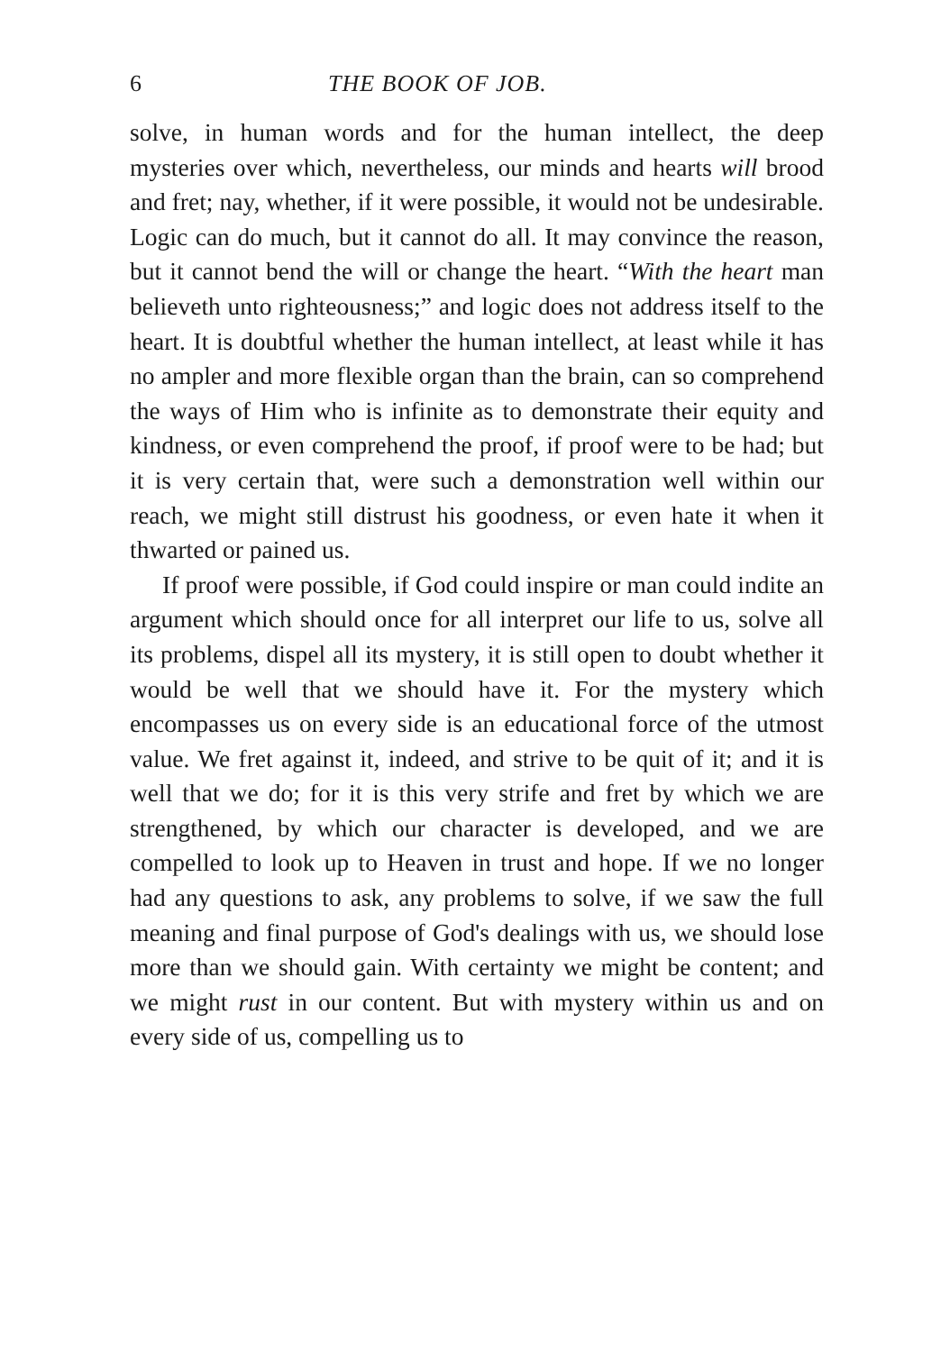6 THE BOOK OF JOB.
solve, in human words and for the human intellect, the deep mysteries over which, nevertheless, our minds and hearts will brood and fret; nay, whether, if it were possible, it would not be undesirable. Logic can do much, but it cannot do all. It may convince the reason, but it cannot bend the will or change the heart. “With the heart man believeth unto righteousness;” and logic does not address itself to the heart. It is doubtful whether the human intellect, at least while it has no ampler and more flexible organ than the brain, can so comprehend the ways of Him who is infinite as to demonstrate their equity and kindness, or even comprehend the proof, if proof were to be had; but it is very certain that, were such a demonstration well within our reach, we might still distrust his goodness, or even hate it when it thwarted or pained us.
If proof were possible, if God could inspire or man could indite an argument which should once for all interpret our life to us, solve all its problems, dispel all its mystery, it is still open to doubt whether it would be well that we should have it. For the mystery which encompasses us on every side is an educational force of the utmost value. We fret against it, indeed, and strive to be quit of it; and it is well that we do; for it is this very strife and fret by which we are strengthened, by which our character is developed, and we are compelled to look up to Heaven in trust and hope. If we no longer had any questions to ask, any problems to solve, if we saw the full meaning and final purpose of God's dealings with us, we should lose more than we should gain. With certainty we might be content; and we might rust in our content. But with mystery within us and on every side of us, compelling us to